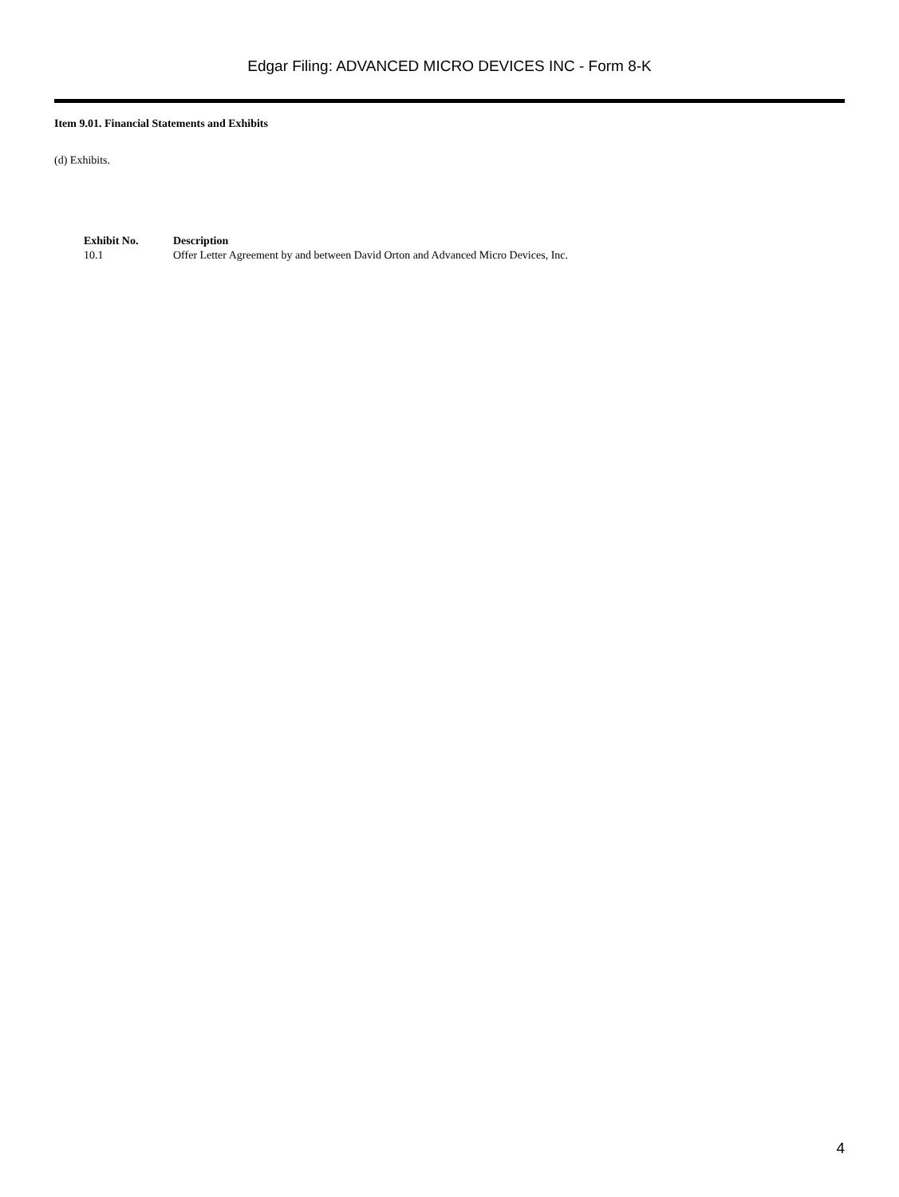Edgar Filing: ADVANCED MICRO DEVICES INC - Form 8-K
Item 9.01. Financial Statements and Exhibits
(d) Exhibits.
| Exhibit No. | Description |
| --- | --- |
| 10.1 | Offer Letter Agreement by and between David Orton and Advanced Micro Devices, Inc. |
4